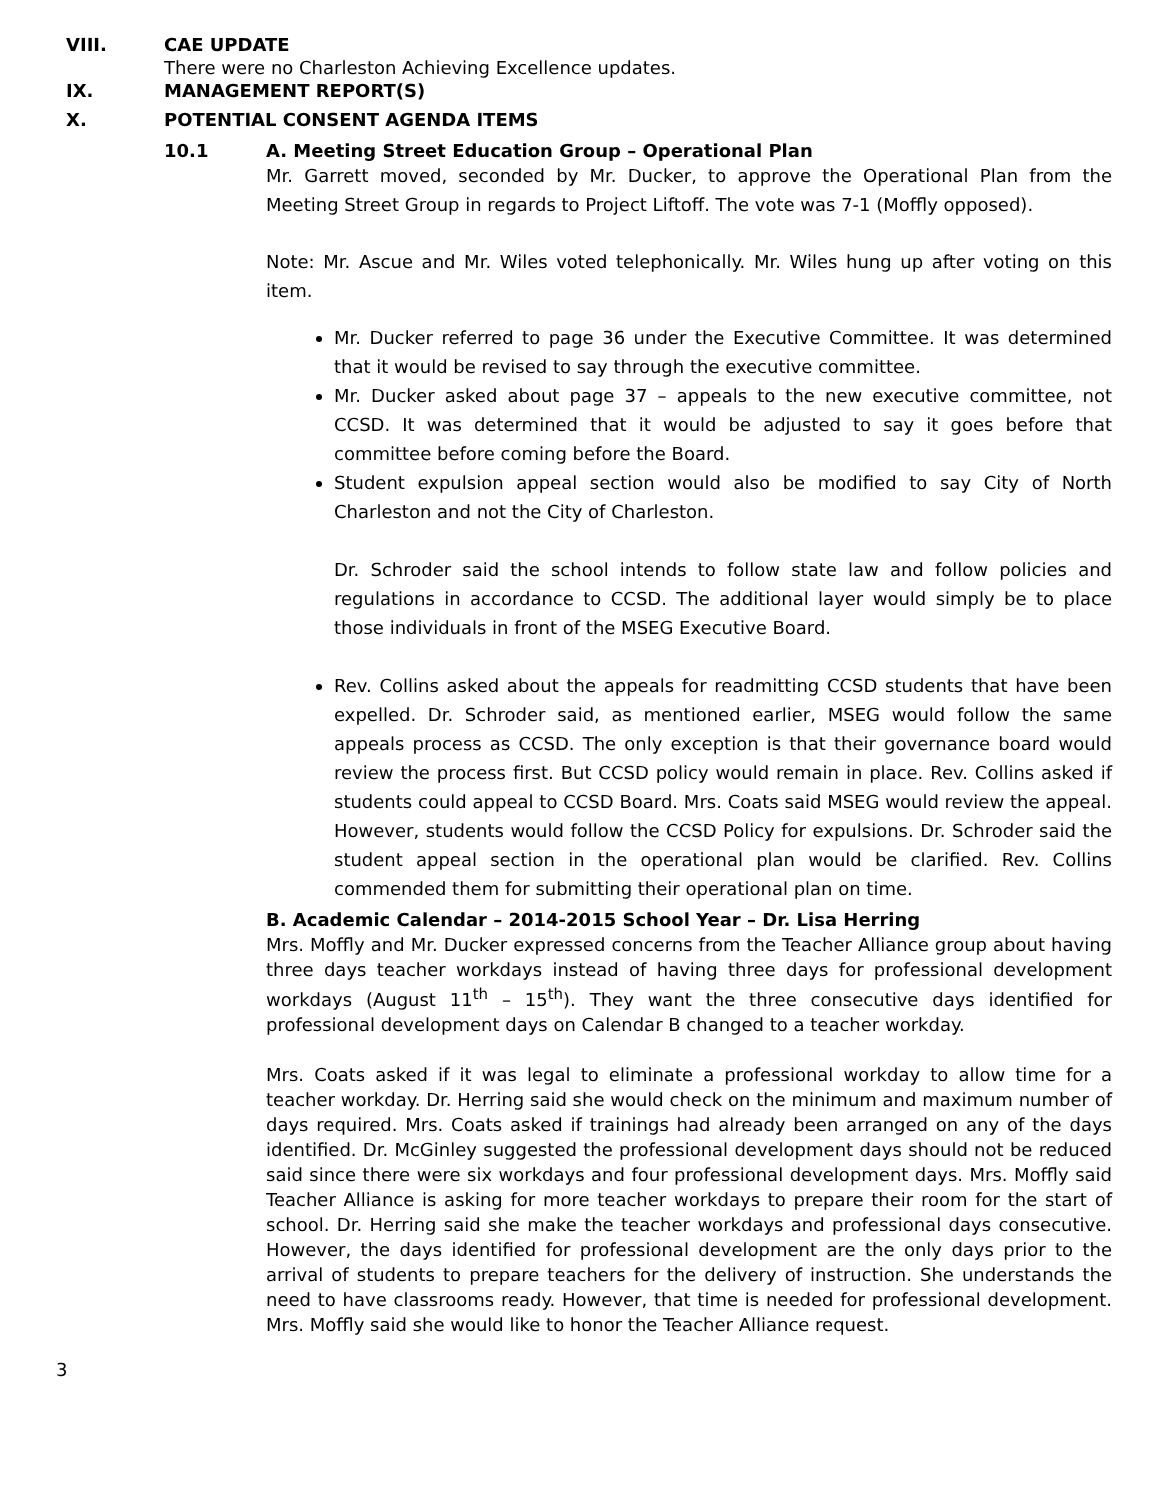VIII. CAE UPDATE
There were no Charleston Achieving Excellence updates.
IX. MANAGEMENT REPORT(S)
X. POTENTIAL CONSENT AGENDA ITEMS
10.1 A. Meeting Street Education Group – Operational Plan
Mr. Garrett moved, seconded by Mr. Ducker, to approve the Operational Plan from the Meeting Street Group in regards to Project Liftoff. The vote was 7-1 (Moffly opposed).
Note: Mr. Ascue and Mr. Wiles voted telephonically. Mr. Wiles hung up after voting on this item.
Mr. Ducker referred to page 36 under the Executive Committee. It was determined that it would be revised to say through the executive committee.
Mr. Ducker asked about page 37 – appeals to the new executive committee, not CCSD. It was determined that it would be adjusted to say it goes before that committee before coming before the Board.
Student expulsion appeal section would also be modified to say City of North Charleston and not the City of Charleston.
Dr. Schroder said the school intends to follow state law and follow policies and regulations in accordance to CCSD. The additional layer would simply be to place those individuals in front of the MSEG Executive Board.
Rev. Collins asked about the appeals for readmitting CCSD students that have been expelled. Dr. Schroder said, as mentioned earlier, MSEG would follow the same appeals process as CCSD. The only exception is that their governance board would review the process first. But CCSD policy would remain in place. Rev. Collins asked if students could appeal to CCSD Board. Mrs. Coats said MSEG would review the appeal. However, students would follow the CCSD Policy for expulsions. Dr. Schroder said the student appeal section in the operational plan would be clarified. Rev. Collins commended them for submitting their operational plan on time.
B. Academic Calendar – 2014-2015 School Year – Dr. Lisa Herring
Mrs. Moffly and Mr. Ducker expressed concerns from the Teacher Alliance group about having three days teacher workdays instead of having three days for professional development workdays (August 11<sup>th</sup> – 15<sup>th</sup>). They want the three consecutive days identified for professional development days on Calendar B changed to a teacher workday.
Mrs. Coats asked if it was legal to eliminate a professional workday to allow time for a teacher workday. Dr. Herring said she would check on the minimum and maximum number of days required. Mrs. Coats asked if trainings had already been arranged on any of the days identified. Dr. McGinley suggested the professional development days should not be reduced said since there were six workdays and four professional development days. Mrs. Moffly said Teacher Alliance is asking for more teacher workdays to prepare their room for the start of school. Dr. Herring said she make the teacher workdays and professional days consecutive. However, the days identified for professional development are the only days prior to the arrival of students to prepare teachers for the delivery of instruction. She understands the need to have classrooms ready. However, that time is needed for professional development. Mrs. Moffly said she would like to honor the Teacher Alliance request.
3